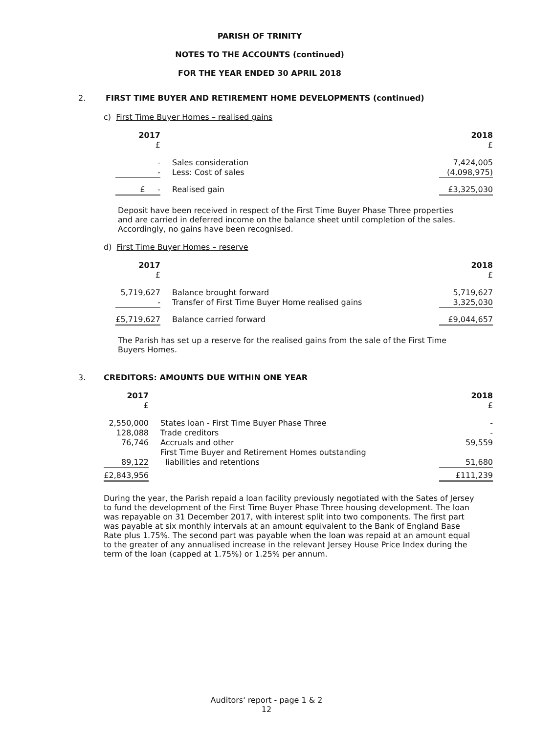PARISH OF TRINITY
NOTES TO THE ACCOUNTS (continued)
FOR THE YEAR ENDED 30 APRIL 2018
2. FIRST TIME BUYER AND RETIREMENT HOME DEVELOPMENTS (continued)
c) First Time Buyer Homes – realised gains
| 2017 £ | | | 2018 £ |
| - - | | Sales consideration Less: Cost of sales | 7,424,005 (4,098,975) |
| £ - | | Realised gain | £3,325,030 |
Deposit have been received in respect of the First Time Buyer Phase Three properties and are carried in deferred income on the balance sheet until completion of the sales. Accordingly, no gains have been recognised.
d) First Time Buyer Homes – reserve
| 2017 £ | | | 2018 £ |
| 5,719,627 - | | Balance brought forward Transfer of First Time Buyer Home realised gains | 5,719,627 3,325,030 |
| £5,719,627 | | Balance carried forward | £9,044,657 |
The Parish has set up a reserve for the realised gains from the sale of the First Time Buyers Homes.
3. CREDITORS: AMOUNTS DUE WITHIN ONE YEAR
| 2017 £ | | | 2018 £ |
| 2,550,000 | | States loan - First Time Buyer Phase Three | - |
| 128,088 | | Trade creditors | - |
| 76,746 | | Accruals and other | 59,559 |
| 89,122 | | First Time Buyer and Retirement Homes outstanding liabilities and retentions | 51,680 |
| £2,843,956 | | | £111,239 |
During the year, the Parish repaid a loan facility previously negotiated with the Sates of Jersey to fund the development of the First Time Buyer Phase Three housing development. The loan was repayable on 31 December 2017, with interest split into two components. The first part was payable at six monthly intervals at an amount equivalent to the Bank of England Base Rate plus 1.75%. The second part was payable when the loan was repaid at an amount equal to the greater of any annualised increase in the relevant Jersey House Price Index during the term of the loan (capped at 1.75%) or 1.25% per annum.
Auditors' report - page 1 & 2
12